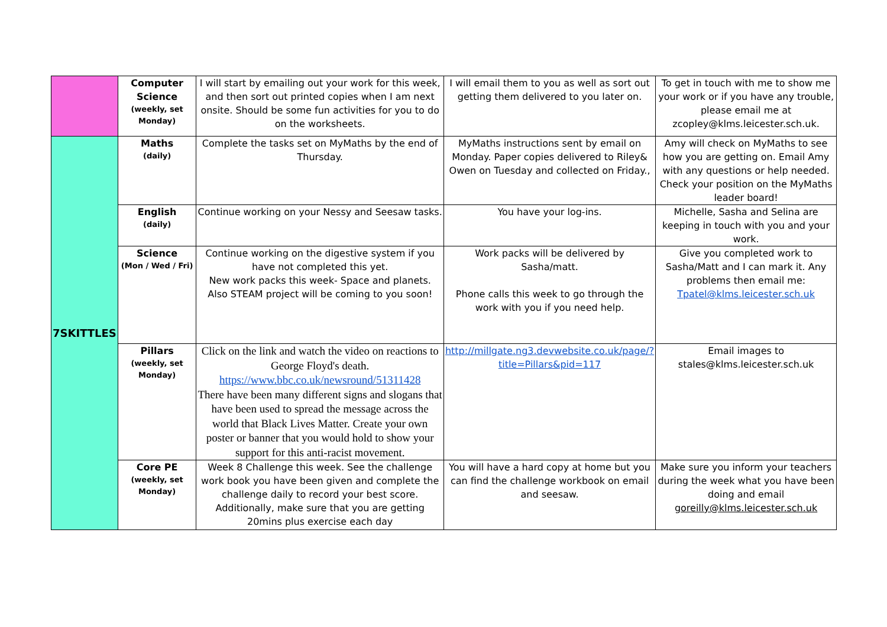| | Computer Science (weekly, set Monday) | I will start by emailing out your work for this week, and then sort out printed copies when I am next onsite. Should be some fun activities for you to do on the worksheets. | I will email them to you as well as sort out getting them delivered to you later on. | To get in touch with me to show me your work or if you have any trouble, please email me at zcopley@klms.leicester.sch.uk. |
| 7SKITTLES | Maths (daily) | Complete the tasks set on MyMaths by the end of Thursday. | MyMaths instructions sent by email on Monday. Paper copies delivered to Riley& Owen on Tuesday and collected on Friday., | Amy will check on MyMaths to see how you are getting on. Email Amy with any questions or help needed. Check your position on the MyMaths leader board! |
| | English (daily) | Continue working on your Nessy and Seesaw tasks. | You have your log-ins. | Michelle, Sasha and Selina are keeping in touch with you and your work. |
| | Science (Mon / Wed / Fri) | Continue working on the digestive system if you have not completed this yet. New work packs this week- Space and planets. Also STEAM project will be coming to you soon! | Work packs will be delivered by Sasha/matt. Phone calls this week to go through the work with you if you need help. | Give you completed work to Sasha/Matt and I can mark it. Any problems then email me: Tpatel@klms.leicester.sch.uk |
| | Pillars (weekly, set Monday) | Click on the link and watch the video on reactions to George Floyd's death. https://www.bbc.co.uk/newsround/51311428 There have been many different signs and slogans that have been used to spread the message across the world that Black Lives Matter. Create your own poster or banner that you would hold to show your support for this anti-racist movement. | http://millgate.ng3.devwebsite.co.uk/page/?title=Pillars&pid=117 | Email images to stales@klms.leicester.sch.uk |
| | Core PE (weekly, set Monday) | Week 8 Challenge this week. See the challenge work book you have been given and complete the challenge daily to record your best score. Additionally, make sure that you are getting 20mins plus exercise each day | You will have a hard copy at home but you can find the challenge workbook on email and seesaw. | Make sure you inform your teachers during the week what you have been doing and email goreilly@klms.leicester.sch.uk |